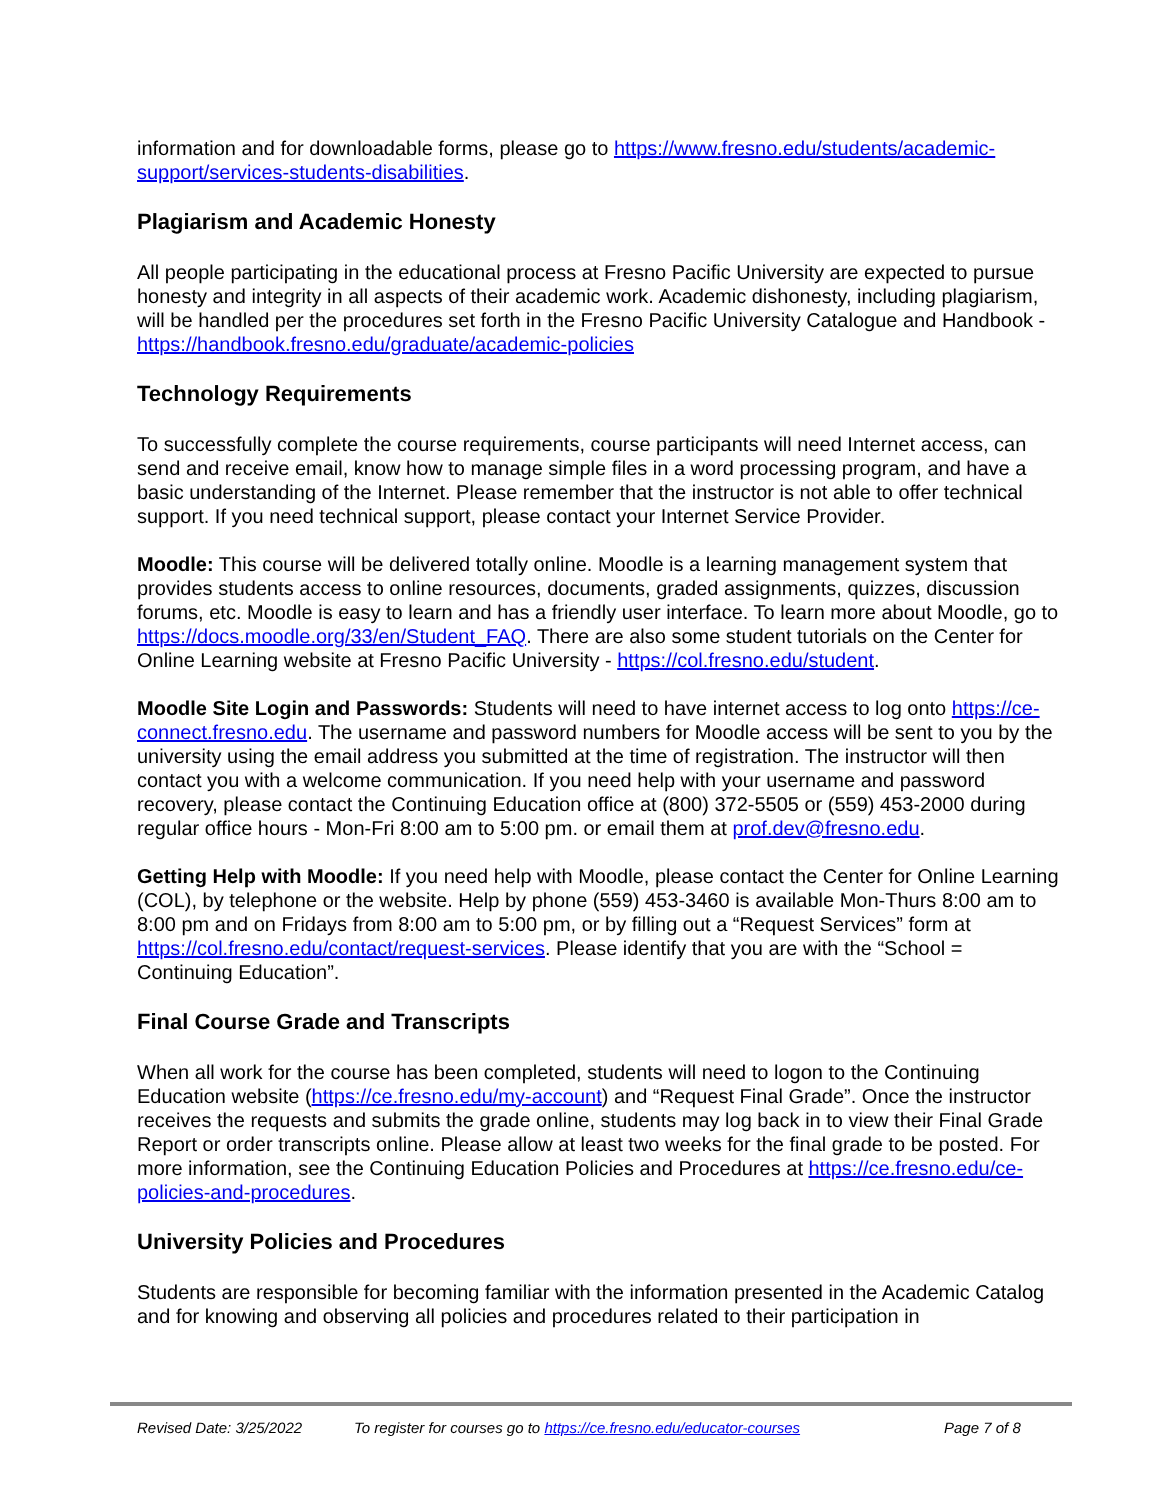information and for downloadable forms, please go to https://www.fresno.edu/students/academic-support/services-students-disabilities.
Plagiarism and Academic Honesty
All people participating in the educational process at Fresno Pacific University are expected to pursue honesty and integrity in all aspects of their academic work. Academic dishonesty, including plagiarism, will be handled per the procedures set forth in the Fresno Pacific University Catalogue and Handbook - https://handbook.fresno.edu/graduate/academic-policies
Technology Requirements
To successfully complete the course requirements, course participants will need Internet access, can send and receive email, know how to manage simple files in a word processing program, and have a basic understanding of the Internet. Please remember that the instructor is not able to offer technical support. If you need technical support, please contact your Internet Service Provider.
Moodle: This course will be delivered totally online. Moodle is a learning management system that provides students access to online resources, documents, graded assignments, quizzes, discussion forums, etc. Moodle is easy to learn and has a friendly user interface. To learn more about Moodle, go to https://docs.moodle.org/33/en/Student_FAQ. There are also some student tutorials on the Center for Online Learning website at Fresno Pacific University - https://col.fresno.edu/student.
Moodle Site Login and Passwords: Students will need to have internet access to log onto https://ce-connect.fresno.edu. The username and password numbers for Moodle access will be sent to you by the university using the email address you submitted at the time of registration. The instructor will then contact you with a welcome communication. If you need help with your username and password recovery, please contact the Continuing Education office at (800) 372-5505 or (559) 453-2000 during regular office hours - Mon-Fri 8:00 am to 5:00 pm. or email them at prof.dev@fresno.edu.
Getting Help with Moodle: If you need help with Moodle, please contact the Center for Online Learning (COL), by telephone or the website. Help by phone (559) 453-3460 is available Mon-Thurs 8:00 am to 8:00 pm and on Fridays from 8:00 am to 5:00 pm, or by filling out a “Request Services” form at https://col.fresno.edu/contact/request-services. Please identify that you are with the “School = Continuing Education”.
Final Course Grade and Transcripts
When all work for the course has been completed, students will need to logon to the Continuing Education website (https://ce.fresno.edu/my-account) and “Request Final Grade”. Once the instructor receives the requests and submits the grade online, students may log back in to view their Final Grade Report or order transcripts online. Please allow at least two weeks for the final grade to be posted. For more information, see the Continuing Education Policies and Procedures at https://ce.fresno.edu/ce-policies-and-procedures.
University Policies and Procedures
Students are responsible for becoming familiar with the information presented in the Academic Catalog and for knowing and observing all policies and procedures related to their participation in
Revised Date: 3/25/2022 To register for courses go to https://ce.fresno.edu/educator-courses Page 7 of 8